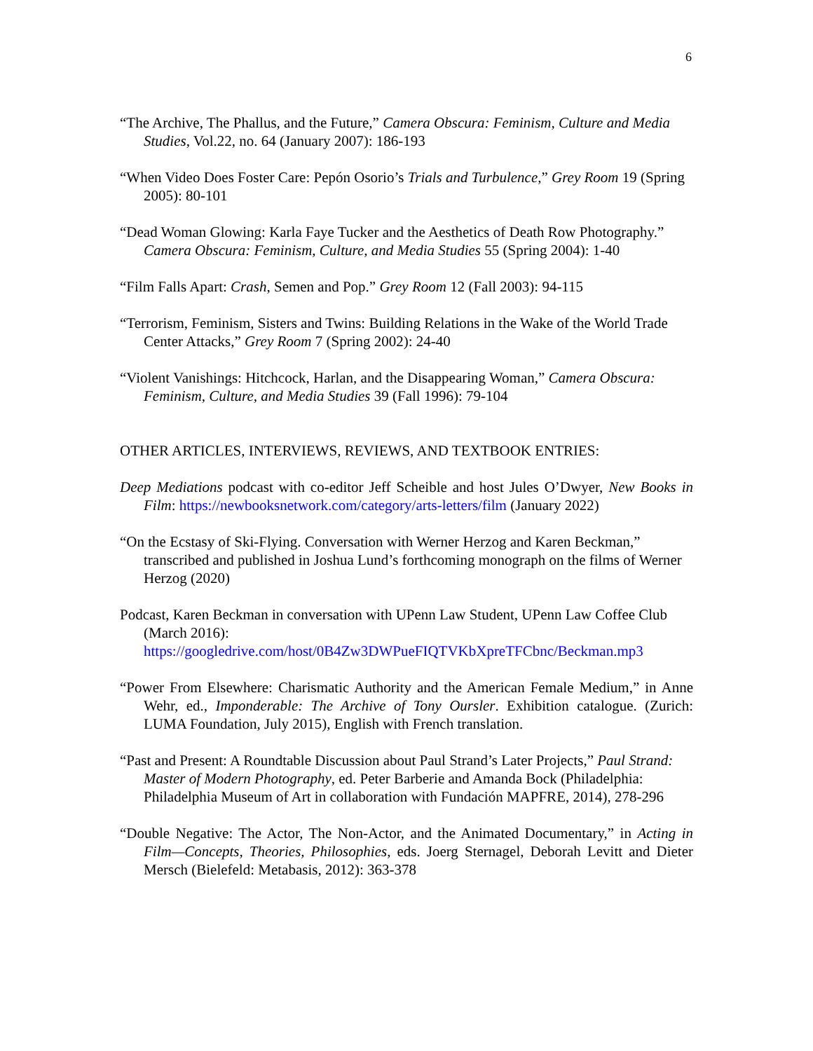6
“The Archive, The Phallus, and the Future,” Camera Obscura: Feminism, Culture and Media Studies, Vol.22, no. 64 (January 2007): 186-193
“When Video Does Foster Care: Pepón Osorio’s Trials and Turbulence,” Grey Room 19 (Spring 2005): 80-101
“Dead Woman Glowing: Karla Faye Tucker and the Aesthetics of Death Row Photography.” Camera Obscura: Feminism, Culture, and Media Studies 55 (Spring 2004): 1-40
“Film Falls Apart: Crash, Semen and Pop.” Grey Room 12 (Fall 2003): 94-115
“Terrorism, Feminism, Sisters and Twins: Building Relations in the Wake of the World Trade Center Attacks,” Grey Room 7 (Spring 2002): 24-40
“Violent Vanishings: Hitchcock, Harlan, and the Disappearing Woman,” Camera Obscura: Feminism, Culture, and Media Studies 39 (Fall 1996): 79-104
OTHER ARTICLES, INTERVIEWS, REVIEWS, AND TEXTBOOK ENTRIES:
Deep Mediations podcast with co-editor Jeff Scheible and host Jules O’Dwyer, New Books in Film: https://newbooksnetwork.com/category/arts-letters/film (January 2022)
“On the Ecstasy of Ski-Flying. Conversation with Werner Herzog and Karen Beckman,” transcribed and published in Joshua Lund’s forthcoming monograph on the films of Werner Herzog (2020)
Podcast, Karen Beckman in conversation with UPenn Law Student, UPenn Law Coffee Club (March 2016): https://googledrive.com/host/0B4Zw3DWPueFIQTVKbXpreTFCbnc/Beckman.mp3
“Power From Elsewhere: Charismatic Authority and the American Female Medium,” in Anne Wehr, ed., Imponderable: The Archive of Tony Oursler. Exhibition catalogue. (Zurich: LUMA Foundation, July 2015), English with French translation.
“Past and Present: A Roundtable Discussion about Paul Strand’s Later Projects,” Paul Strand: Master of Modern Photography, ed. Peter Barberie and Amanda Bock (Philadelphia: Philadelphia Museum of Art in collaboration with Fundación MAPFRE, 2014), 278-296
“Double Negative: The Actor, The Non-Actor, and the Animated Documentary,” in Acting in Film—Concepts, Theories, Philosophies, eds. Joerg Sternagel, Deborah Levitt and Dieter Mersch (Bielefeld: Metabasis, 2012): 363-378